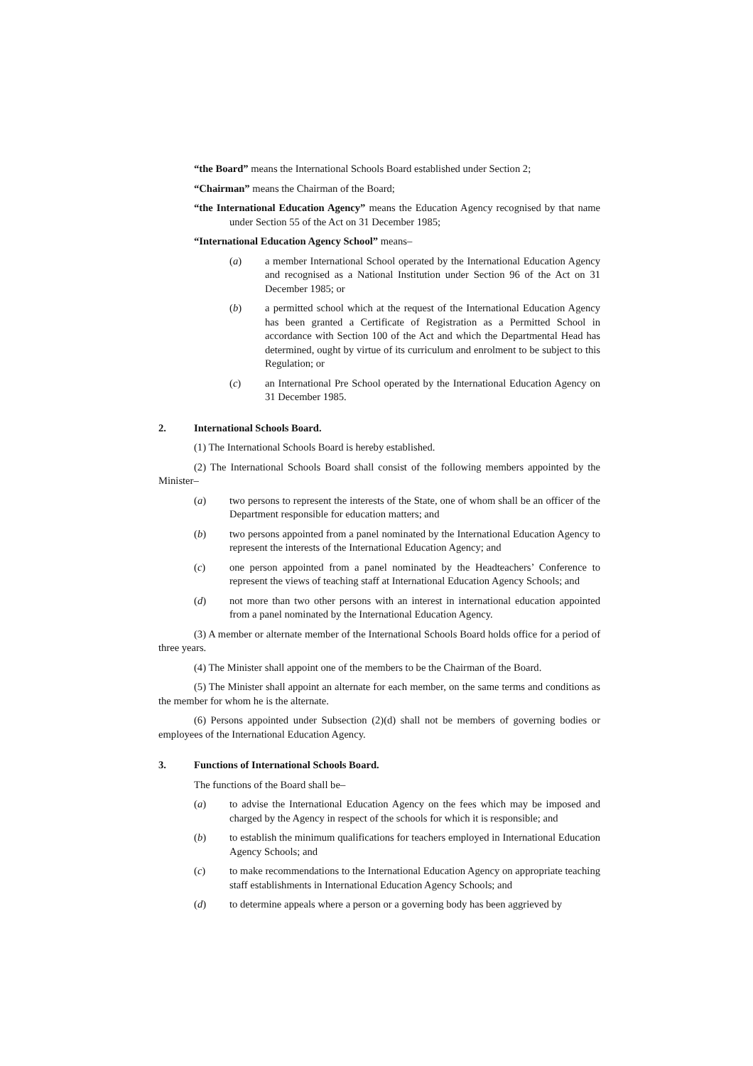“the Board” means the International Schools Board established under Section 2;
“Chairman” means the Chairman of the Board;
“the International Education Agency” means the Education Agency recognised by that name under Section 55 of the Act on 31 December 1985;
“International Education Agency School” means–
(a) a member International School operated by the International Education Agency and recognised as a National Institution under Section 96 of the Act on 31 December 1985; or
(b) a permitted school which at the request of the International Education Agency has been granted a Certificate of Registration as a Permitted School in accordance with Section 100 of the Act and which the Departmental Head has determined, ought by virtue of its curriculum and enrolment to be subject to this Regulation; or
(c) an International Pre School operated by the International Education Agency on 31 December 1985.
2. International Schools Board.
(1) The International Schools Board is hereby established.
(2) The International Schools Board shall consist of the following members appointed by the Minister–
(a) two persons to represent the interests of the State, one of whom shall be an officer of the Department responsible for education matters; and
(b) two persons appointed from a panel nominated by the International Education Agency to represent the interests of the International Education Agency; and
(c) one person appointed from a panel nominated by the Headteachers’ Conference to represent the views of teaching staff at International Education Agency Schools; and
(d) not more than two other persons with an interest in international education appointed from a panel nominated by the International Education Agency.
(3) A member or alternate member of the International Schools Board holds office for a period of three years.
(4) The Minister shall appoint one of the members to be the Chairman of the Board.
(5) The Minister shall appoint an alternate for each member, on the same terms and conditions as the member for whom he is the alternate.
(6) Persons appointed under Subsection (2)(d) shall not be members of governing bodies or employees of the International Education Agency.
3. Functions of International Schools Board.
The functions of the Board shall be–
(a) to advise the International Education Agency on the fees which may be imposed and charged by the Agency in respect of the schools for which it is responsible; and
(b) to establish the minimum qualifications for teachers employed in International Education Agency Schools; and
(c) to make recommendations to the International Education Agency on appropriate teaching staff establishments in International Education Agency Schools; and
(d) to determine appeals where a person or a governing body has been aggrieved by